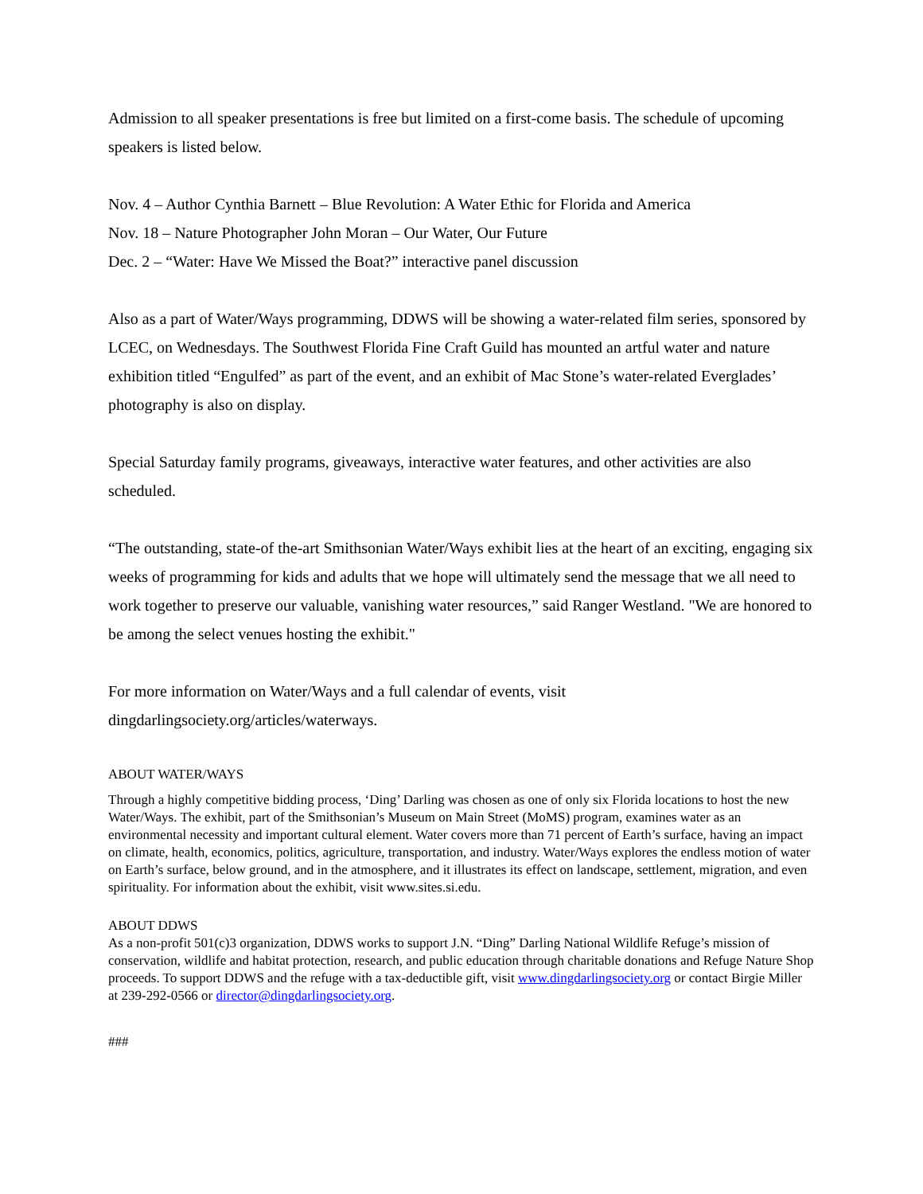Admission to all speaker presentations is free but limited on a first-come basis. The schedule of upcoming speakers is listed below.
Nov. 4 – Author Cynthia Barnett – Blue Revolution: A Water Ethic for Florida and America
Nov. 18 – Nature Photographer John Moran – Our Water, Our Future
Dec. 2 – “Water: Have We Missed the Boat?” interactive panel discussion
Also as a part of Water/Ways programming, DDWS will be showing a water-related film series, sponsored by LCEC, on Wednesdays. The Southwest Florida Fine Craft Guild has mounted an artful water and nature exhibition titled “Engulfed” as part of the event, and an exhibit of Mac Stone’s water-related Everglades’ photography is also on display.
Special Saturday family programs, giveaways, interactive water features, and other activities are also scheduled.
“The outstanding, state-of the-art Smithsonian Water/Ways exhibit lies at the heart of an exciting, engaging six weeks of programming for kids and adults that we hope will ultimately send the message that we all need to work together to preserve our valuable, vanishing water resources,” said Ranger Westland. "We are honored to be among the select venues hosting the exhibit."
For more information on Water/Ways and a full calendar of events, visit dingdarlingsociety.org/articles/waterways.
ABOUT WATER/WAYS
Through a highly competitive bidding process, ‘Ding’ Darling was chosen as one of only six Florida locations to host the new Water/Ways. The exhibit, part of the Smithsonian’s Museum on Main Street (MoMS) program, examines water as an environmental necessity and important cultural element. Water covers more than 71 percent of Earth’s surface, having an impact on climate, health, economics, politics, agriculture, transportation, and industry. Water/Ways explores the endless motion of water on Earth’s surface, below ground, and in the atmosphere, and it illustrates its effect on landscape, settlement, migration, and even spirituality. For information about the exhibit, visit www.sites.si.edu.
ABOUT DDWS
As a non-profit 501(c)3 organization, DDWS works to support J.N. “Ding” Darling National Wildlife Refuge’s mission of conservation, wildlife and habitat protection, research, and public education through charitable donations and Refuge Nature Shop proceeds. To support DDWS and the refuge with a tax-deductible gift, visit www.dingdarlingsociety.org or contact Birgie Miller at 239-292-0566 or director@dingdarlingsociety.org.
###